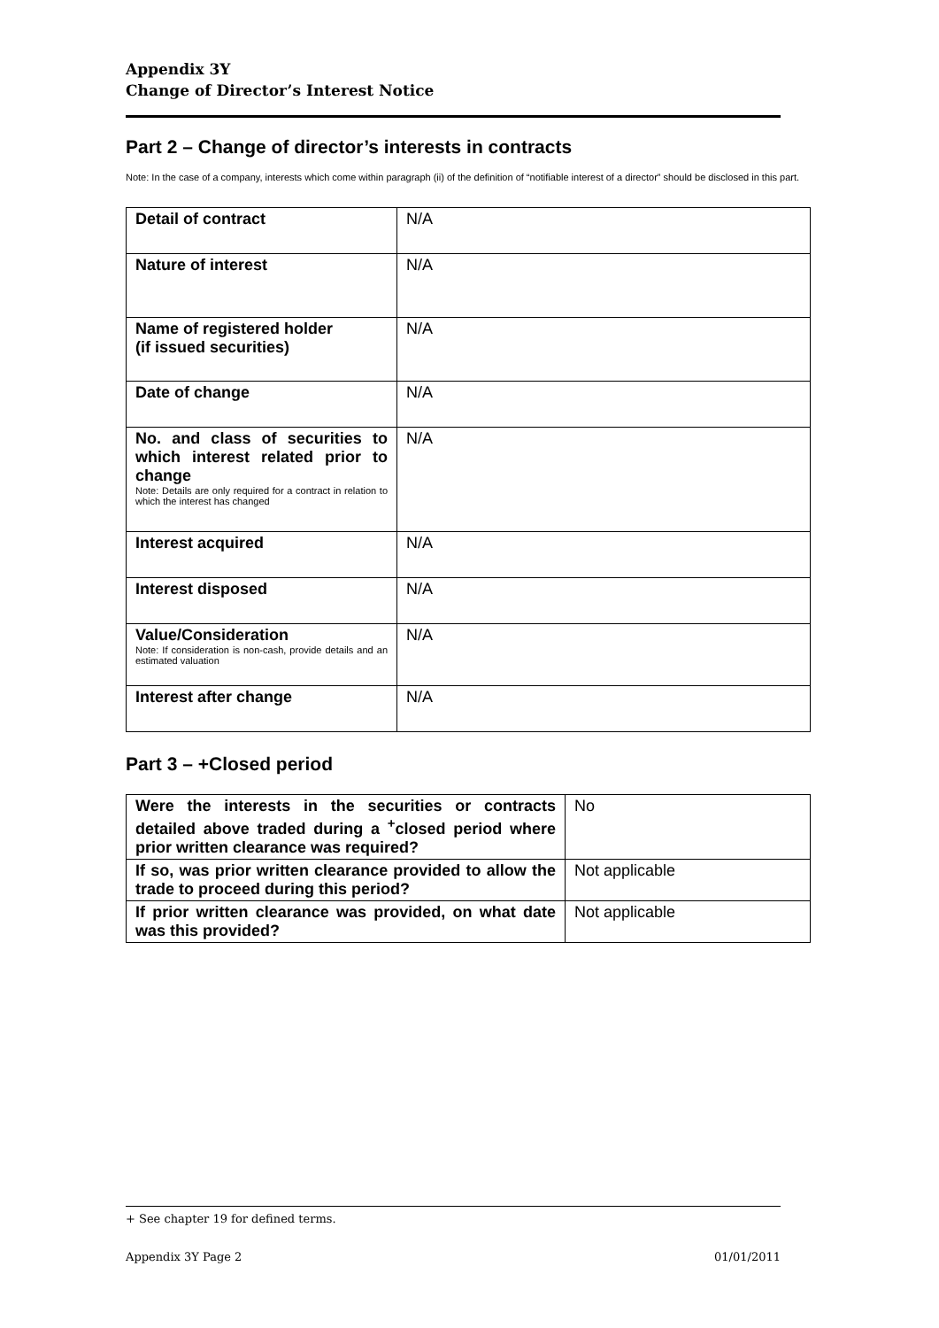Appendix 3Y
Change of Director’s Interest Notice
Part 2 – Change of director’s interests in contracts
Note: In the case of a company, interests which come within paragraph (ii) of the definition of “notifiable interest of a director” should be disclosed in this part.
| Detail of contract | N/A |
| Nature of interest | N/A |
| Name of registered holder (if issued securities) | N/A |
| Date of change | N/A |
| No. and class of securities to which interest related prior to change Note: Details are only required for a contract in relation to which the interest has changed | N/A |
| Interest acquired | N/A |
| Interest disposed | N/A |
| Value/Consideration Note: If consideration is non-cash, provide details and an estimated valuation | N/A |
| Interest after change | N/A |
Part 3 – +Closed period
| Were the interests in the securities or contracts detailed above traded during a <sup>+</sup>closed period where prior written clearance was required? | No |
| If so, was prior written clearance provided to allow the trade to proceed during this period? | Not applicable |
| If prior written clearance was provided, on what date was this provided? | Not applicable |
+ See chapter 19 for defined terms.
Appendix 3Y Page 2 01/01/2011